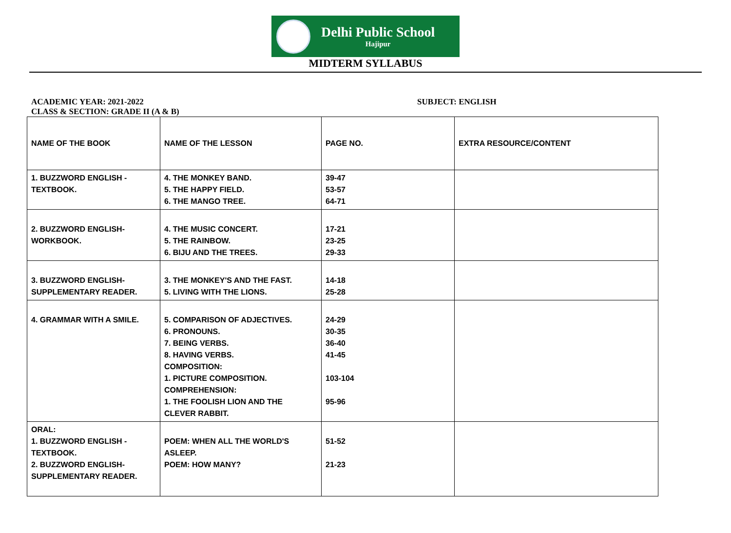Delhi Public School
Hajipur
MIDTERM SYLLABUS
ACADEMIC YEAR: 2021-2022 SUBJECT: ENGLISH
CLASS & SECTION: GRADE II (A & B)
| NAME OF THE BOOK | NAME OF THE LESSON | PAGE NO. | EXTRA RESOURCE/CONTENT |
| --- | --- | --- | --- |
| 1. BUZZWORD ENGLISH - TEXTBOOK. | 4. THE MONKEY BAND. 5. THE HAPPY FIELD. 6. THE MANGO TREE. | 39-47 53-57 64-71 | |
| 2. BUZZWORD ENGLISH- WORKBOOK. | 4. THE MUSIC CONCERT. 5. THE RAINBOW. 6. BIJU AND THE TREES. | 17-21 23-25 29-33 | |
| 3. BUZZWORD ENGLISH- SUPPLEMENTARY READER. | 3. THE MONKEY'S AND THE FAST. 5. LIVING WITH THE LIONS. | 14-18 25-28 | |
| 4. GRAMMAR WITH A SMILE. | 5. COMPARISON OF ADJECTIVES. 6. PRONOUNS. 7. BEING VERBS. 8. HAVING VERBS. COMPOSITION: 1. PICTURE COMPOSITION. COMPREHENSION: 1. THE FOOLISH LION AND THE CLEVER RABBIT. | 24-29 30-35 36-40 41-45 103-104 95-96 | |
| ORAL: 1. BUZZWORD ENGLISH - TEXTBOOK. 2. BUZZWORD ENGLISH- SUPPLEMENTARY READER. | POEM: WHEN ALL THE WORLD'S ASLEEP. POEM: HOW MANY? | 51-52 21-23 | |